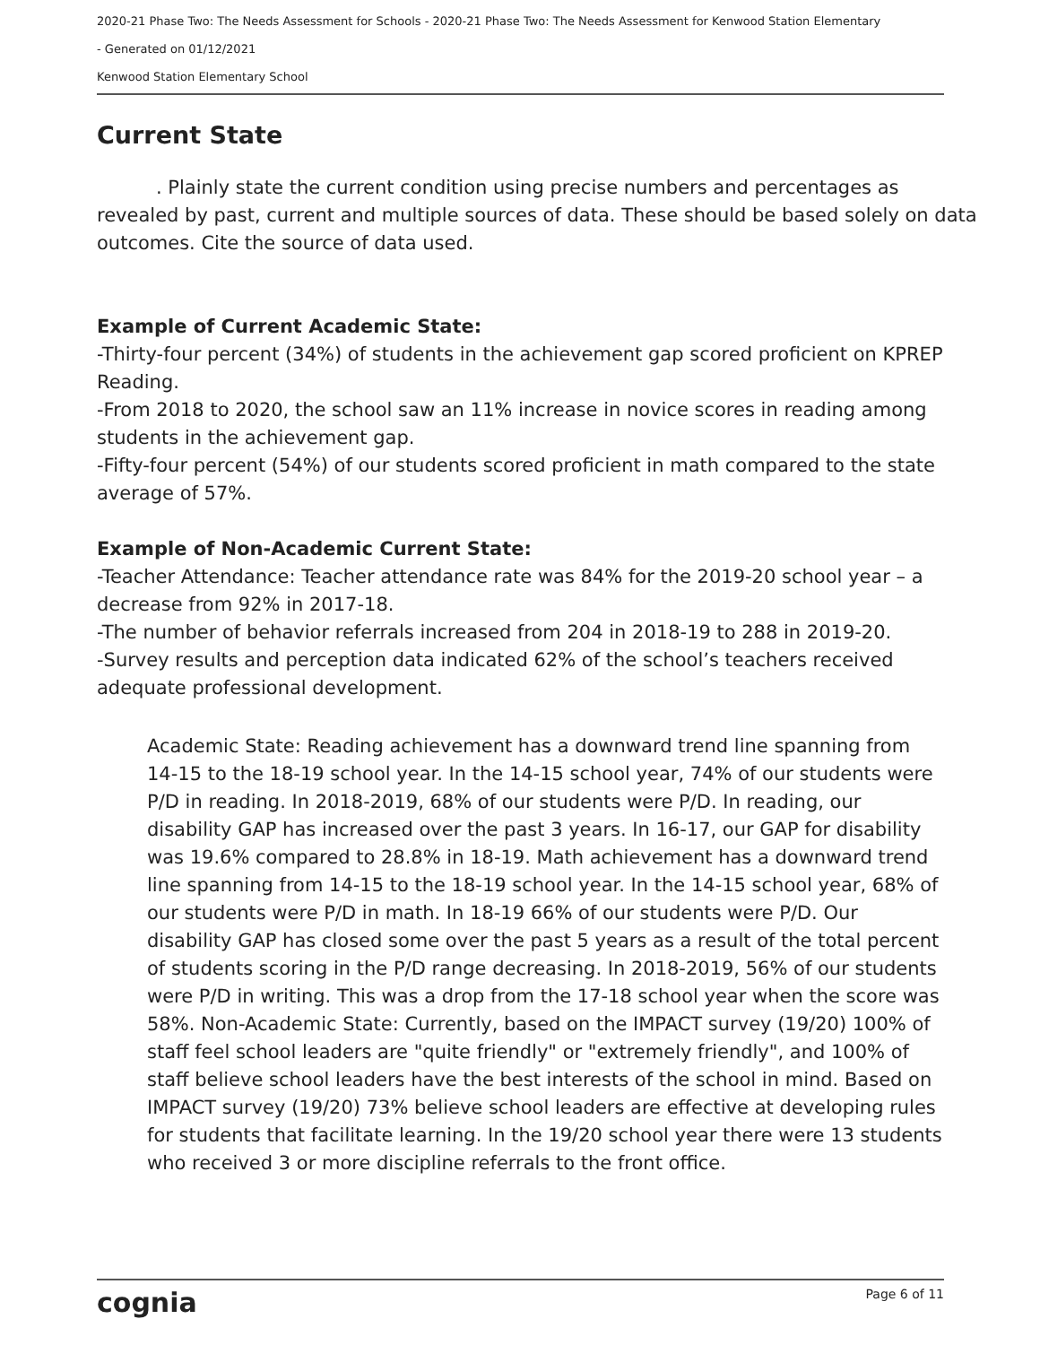2020-21 Phase Two: The Needs Assessment for Schools - 2020-21 Phase Two: The Needs Assessment for Kenwood Station Elementary
- Generated on 01/12/2021
Kenwood Station Elementary School
Current State
. Plainly state the current condition using precise numbers and percentages as revealed by past, current and multiple sources of data. These should be based solely on data outcomes. Cite the source of data used.
Example of Current Academic State:
-Thirty-four percent (34%) of students in the achievement gap scored proficient on KPREP Reading.
-From 2018 to 2020, the school saw an 11% increase in novice scores in reading among students in the achievement gap.
-Fifty-four percent (54%) of our students scored proficient in math compared to the state average of 57%.
Example of Non-Academic Current State:
-Teacher Attendance: Teacher attendance rate was 84% for the 2019-20 school year – a decrease from 92% in 2017-18.
-The number of behavior referrals increased from 204 in 2018-19 to 288 in 2019-20.
-Survey results and perception data indicated 62% of the school’s teachers received adequate professional development.
Academic State: Reading achievement has a downward trend line spanning from 14-15 to the 18-19 school year. In the 14-15 school year, 74% of our students were P/D in reading. In 2018-2019, 68% of our students were P/D. In reading, our disability GAP has increased over the past 3 years. In 16-17, our GAP for disability was 19.6% compared to 28.8% in 18-19. Math achievement has a downward trend line spanning from 14-15 to the 18-19 school year. In the 14-15 school year, 68% of our students were P/D in math. In 18-19 66% of our students were P/D. Our disability GAP has closed some over the past 5 years as a result of the total percent of students scoring in the P/D range decreasing. In 2018-2019, 56% of our students were P/D in writing. This was a drop from the 17-18 school year when the score was 58%. Non-Academic State: Currently, based on the IMPACT survey (19/20) 100% of staff feel school leaders are "quite friendly" or "extremely friendly", and 100% of staff believe school leaders have the best interests of the school in mind. Based on IMPACT survey (19/20) 73% believe school leaders are effective at developing rules for students that facilitate learning. In the 19/20 school year there were 13 students who received 3 or more discipline referrals to the front office.
cognia Page 6 of 11